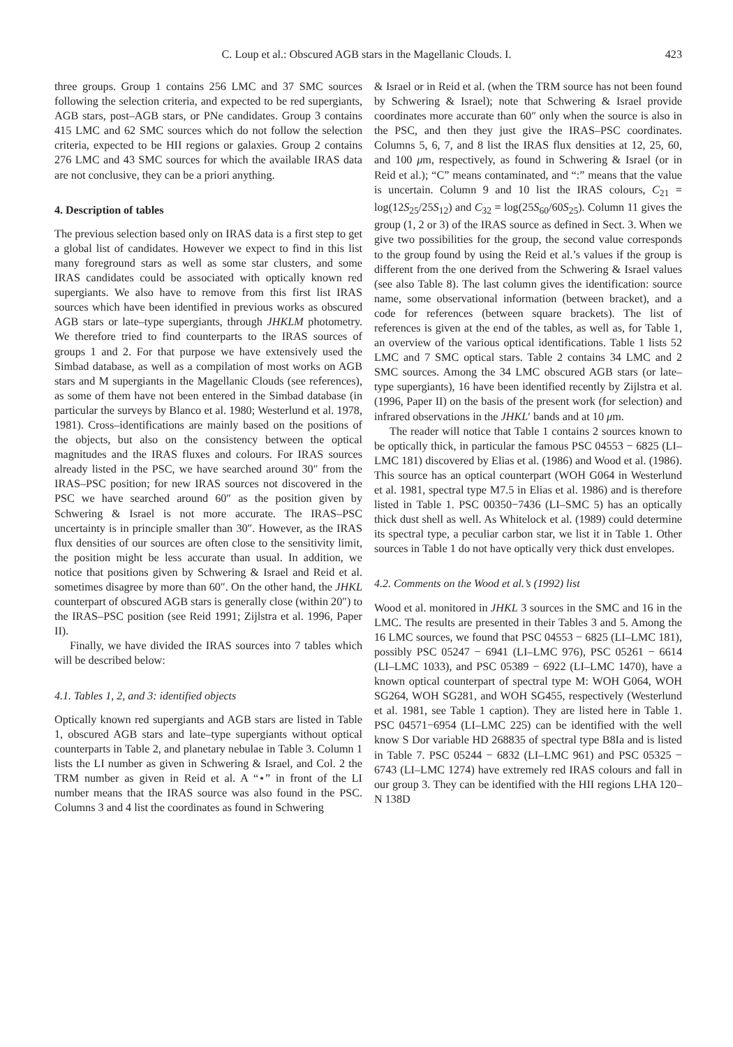C. Loup et al.: Obscured AGB stars in the Magellanic Clouds. I. 423
three groups. Group 1 contains 256 LMC and 37 SMC sources following the selection criteria, and expected to be red supergiants, AGB stars, post–AGB stars, or PNe candidates. Group 3 contains 415 LMC and 62 SMC sources which do not follow the selection criteria, expected to be HII regions or galaxies. Group 2 contains 276 LMC and 43 SMC sources for which the available IRAS data are not conclusive, they can be a priori anything.
4. Description of tables
The previous selection based only on IRAS data is a first step to get a global list of candidates. However we expect to find in this list many foreground stars as well as some star clusters, and some IRAS candidates could be associated with optically known red supergiants. We also have to remove from this first list IRAS sources which have been identified in previous works as obscured AGB stars or late–type supergiants, through JHKLM photometry. We therefore tried to find counterparts to the IRAS sources of groups 1 and 2. For that purpose we have extensively used the Simbad database, as well as a compilation of most works on AGB stars and M supergiants in the Magellanic Clouds (see references), as some of them have not been entered in the Simbad database (in particular the surveys by Blanco et al. 1980; Westerlund et al. 1978, 1981). Cross–identifications are mainly based on the positions of the objects, but also on the consistency between the optical magnitudes and the IRAS fluxes and colours. For IRAS sources already listed in the PSC, we have searched around 30″ from the IRAS–PSC position; for new IRAS sources not discovered in the PSC we have searched around 60″ as the position given by Schwering & Israel is not more accurate. The IRAS–PSC uncertainty is in principle smaller than 30″. However, as the IRAS flux densities of our sources are often close to the sensitivity limit, the position might be less accurate than usual. In addition, we notice that positions given by Schwering & Israel and Reid et al. sometimes disagree by more than 60″. On the other hand, the JHKL counterpart of obscured AGB stars is generally close (within 20″) to the IRAS–PSC position (see Reid 1991; Zijlstra et al. 1996, Paper II).
Finally, we have divided the IRAS sources into 7 tables which will be described below:
4.1. Tables 1, 2, and 3: identified objects
Optically known red supergiants and AGB stars are listed in Table 1, obscured AGB stars and late–type supergiants without optical counterparts in Table 2, and planetary nebulae in Table 3. Column 1 lists the LI number as given in Schwering & Israel, and Col. 2 the TRM number as given in Reid et al. A “⋆” in front of the LI number means that the IRAS source was also found in the PSC. Columns 3 and 4 list the coordinates as found in Schwering
& Israel or in Reid et al. (when the TRM source has not been found by Schwering & Israel); note that Schwering & Israel provide coordinates more accurate than 60″ only when the source is also in the PSC, and then they just give the IRAS–PSC coordinates. Columns 5, 6, 7, and 8 list the IRAS flux densities at 12, 25, 60, and 100 μm, respectively, as found in Schwering & Israel (or in Reid et al.); “C” means contaminated, and “:” means that the value is uncertain. Column 9 and 10 list the IRAS colours, C<sub>21</sub> = log(12S<sub>25</sub>/25S<sub>12</sub>) and C<sub>32</sub> = log(25S<sub>60</sub>/60S<sub>25</sub>). Column 11 gives the group (1, 2 or 3) of the IRAS source as defined in Sect. 3. When we give two possibilities for the group, the second value corresponds to the group found by using the Reid et al.’s values if the group is different from the one derived from the Schwering & Israel values (see also Table 8). The last column gives the identification: source name, some observational information (between bracket), and a code for references (between square brackets). The list of references is given at the end of the tables, as well as, for Table 1, an overview of the various optical identifications. Table 1 lists 52 LMC and 7 SMC optical stars. Table 2 contains 34 LMC and 2 SMC sources. Among the 34 LMC obscured AGB stars (or late–type supergiants), 16 have been identified recently by Zijlstra et al. (1996, Paper II) on the basis of the present work (for selection) and infrared observations in the JHKL′ bands and at 10 μm.
The reader will notice that Table 1 contains 2 sources known to be optically thick, in particular the famous PSC 04553 − 6825 (LI–LMC 181) discovered by Elias et al. (1986) and Wood et al. (1986). This source has an optical counterpart (WOH G064 in Westerlund et al. 1981, spectral type M7.5 in Elias et al. 1986) and is therefore listed in Table 1. PSC 00350−7436 (LI–SMC 5) has an optically thick dust shell as well. As Whitelock et al. (1989) could determine its spectral type, a peculiar carbon star, we list it in Table 1. Other sources in Table 1 do not have optically very thick dust envelopes.
4.2. Comments on the Wood et al.’s (1992) list
Wood et al. monitored in JHKL 3 sources in the SMC and 16 in the LMC. The results are presented in their Tables 3 and 5. Among the 16 LMC sources, we found that PSC 04553 − 6825 (LI–LMC 181), possibly PSC 05247 − 6941 (LI–LMC 976), PSC 05261 − 6614 (LI–LMC 1033), and PSC 05389 − 6922 (LI–LMC 1470), have a known optical counterpart of spectral type M: WOH G064, WOH SG264, WOH SG281, and WOH SG455, respectively (Westerlund et al. 1981, see Table 1 caption). They are listed here in Table 1. PSC 04571−6954 (LI–LMC 225) can be identified with the well know S Dor variable HD 268835 of spectral type B8Ia and is listed in Table 7. PSC 05244 − 6832 (LI–LMC 961) and PSC 05325 − 6743 (LI–LMC 1274) have extremely red IRAS colours and fall in our group 3. They can be identified with the HII regions LHA 120–N 138D